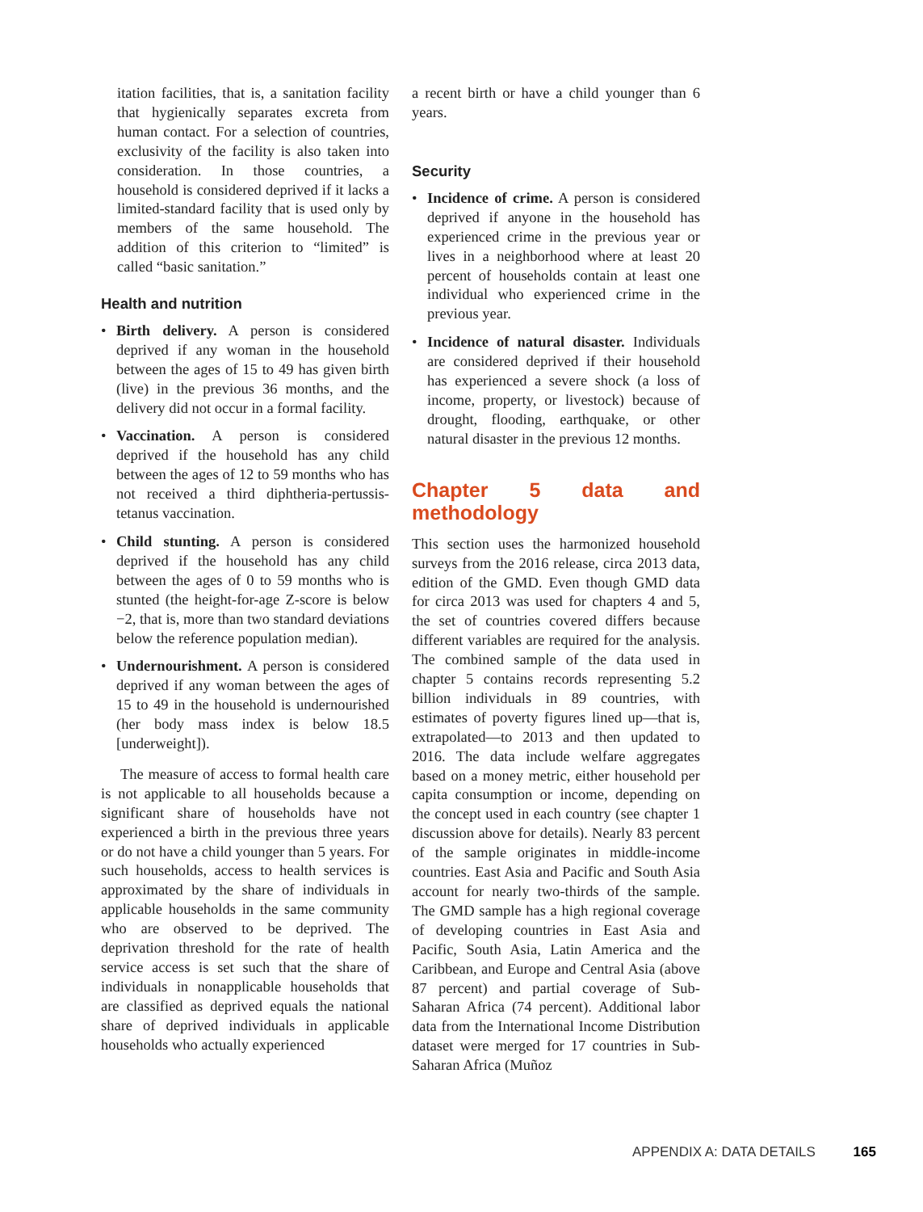itation facilities, that is, a sanitation facility that hygienically separates excreta from human contact. For a selection of countries, exclusivity of the facility is also taken into consideration. In those countries, a household is considered deprived if it lacks a limited-standard facility that is used only by members of the same household. The addition of this criterion to “limited” is called “basic sanitation.”
a recent birth or have a child younger than 6 years.
Health and nutrition
• Birth delivery. A person is considered deprived if any woman in the household between the ages of 15 to 49 has given birth (live) in the previous 36 months, and the delivery did not occur in a formal facility.
• Vaccination. A person is considered deprived if the household has any child between the ages of 12 to 59 months who has not received a third diphtheria-pertussis-tetanus vaccination.
• Child stunting. A person is considered deprived if the household has any child between the ages of 0 to 59 months who is stunted (the height-for-age Z-score is below −2, that is, more than two standard deviations below the reference population median).
• Undernourishment. A person is considered deprived if any woman between the ages of 15 to 49 in the household is undernourished (her body mass index is below 18.5 [underweight]).
The measure of access to formal health care is not applicable to all households because a significant share of households have not experienced a birth in the previous three years or do not have a child younger than 5 years. For such households, access to health services is approximated by the share of individuals in applicable households in the same community who are observed to be deprived. The deprivation threshold for the rate of health service access is set such that the share of individuals in nonapplicable households that are classified as deprived equals the national share of deprived individuals in applicable households who actually experienced
Security
• Incidence of crime. A person is considered deprived if anyone in the household has experienced crime in the previous year or lives in a neighborhood where at least 20 percent of households contain at least one individual who experienced crime in the previous year.
• Incidence of natural disaster. Individuals are considered deprived if their household has experienced a severe shock (a loss of income, property, or livestock) because of drought, flooding, earthquake, or other natural disaster in the previous 12 months.
Chapter 5 data and methodology
This section uses the harmonized household surveys from the 2016 release, circa 2013 data, edition of the GMD. Even though GMD data for circa 2013 was used for chapters 4 and 5, the set of countries covered differs because different variables are required for the analysis. The combined sample of the data used in chapter 5 contains records representing 5.2 billion individuals in 89 countries, with estimates of poverty figures lined up—that is, extrapolated—to 2013 and then updated to 2016. The data include welfare aggregates based on a money metric, either household per capita consumption or income, depending on the concept used in each country (see chapter 1 discussion above for details). Nearly 83 percent of the sample originates in middle-income countries. East Asia and Pacific and South Asia account for nearly two-thirds of the sample. The GMD sample has a high regional coverage of developing countries in East Asia and Pacific, South Asia, Latin America and the Caribbean, and Europe and Central Asia (above 87 percent) and partial coverage of Sub-Saharan Africa (74 percent). Additional labor data from the International Income Distribution dataset were merged for 17 countries in Sub-Saharan Africa (Muñoz
APPENDIX A: DATA DETAILS 165